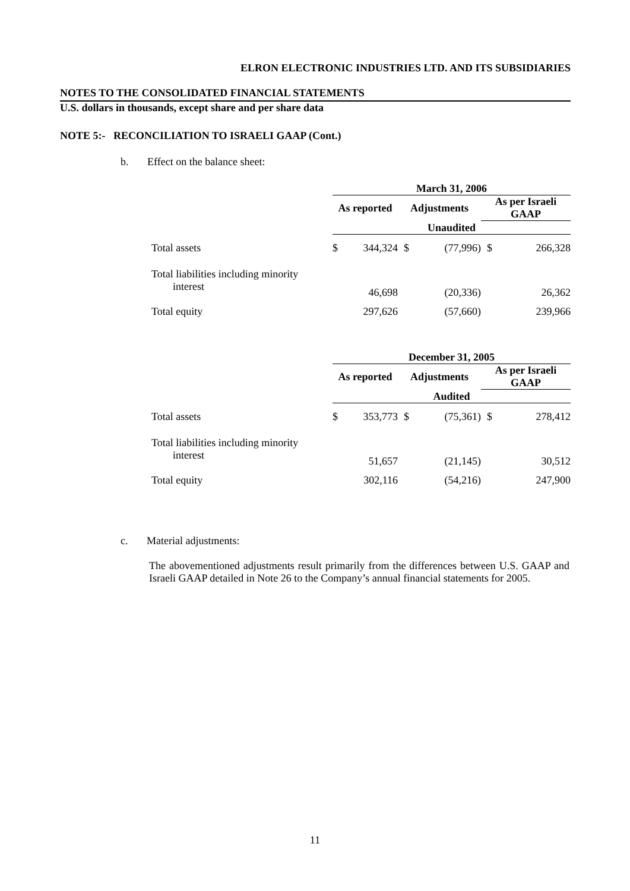ELRON ELECTRONIC INDUSTRIES LTD. AND ITS SUBSIDIARIES
NOTES TO THE CONSOLIDATED FINANCIAL STATEMENTS
U.S. dollars in thousands, except share and per share data
NOTE 5:- RECONCILIATION TO ISRAELI GAAP (Cont.)
b. Effect on the balance sheet:
| | March 31, 2006 | | | | | |
| | As reported | | Adjustments | | As per Israeli GAAP | |
| | Unaudited | | | | | |
| Total assets | $ | 344,324 | $ | (77,996) | $ | 266,328 |
| Total liabilities including minority interest | | 46,698 | | (20,336) | | 26,362 |
| Total equity | | 297,626 | | (57,660) | | 239,966 |
| | December 31, 2005 | | | | | |
| | As reported | | Adjustments | | As per Israeli GAAP | |
| | Audited | | | | | |
| Total assets | $ | 353,773 | $ | (75,361) | $ | 278,412 |
| Total liabilities including minority interest | | 51,657 | | (21,145) | | 30,512 |
| Total equity | | 302,116 | | (54,216) | | 247,900 |
c. Material adjustments:
The abovementioned adjustments result primarily from the differences between U.S. GAAP and Israeli GAAP detailed in Note 26 to the Company’s annual financial statements for 2005.
11